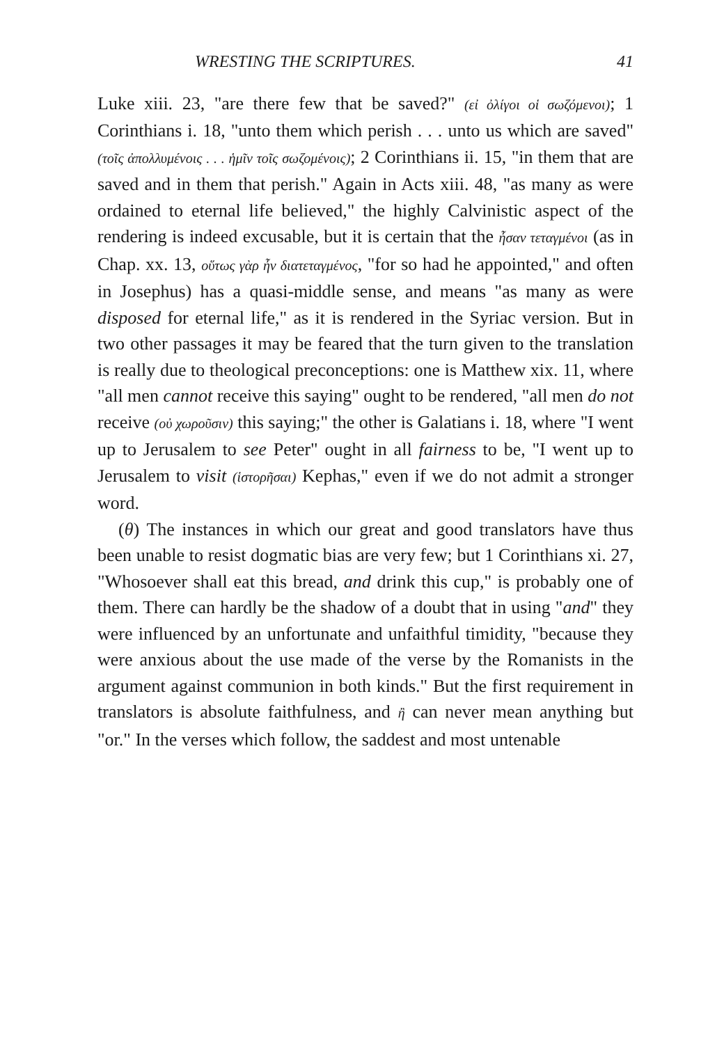WRESTING THE SCRIPTURES. 41
Luke xiii. 23, "are there few that be saved?" (εἰ ὀλίγοι οἱ σωζόμενοι); 1 Corinthians i. 18, "unto them which perish . . . unto us which are saved" (τοῖς ἀπολλυμένοις . . . ἡμῖν τοῖς σωζομένοις); 2 Corinthians ii. 15, "in them that are saved and in them that perish." Again in Acts xiii. 48, "as many as were ordained to eternal life believed," the highly Calvinistic aspect of the rendering is indeed excusable, but it is certain that the ἦσαν τεταγμένοι (as in Chap. xx. 13, οὕτως γὰρ ἦν διατεταγμένος, "for so had he appointed," and often in Josephus) has a quasi-middle sense, and means "as many as were disposed for eternal life," as it is rendered in the Syriac version. But in two other passages it may be feared that the turn given to the translation is really due to theological preconceptions: one is Matthew xix. 11, where "all men cannot receive this saying" ought to be rendered, "all men do not receive (οὐ χωροῦσιν) this saying;" the other is Galatians i. 18, where "I went up to Jerusalem to see Peter" ought in all fairness to be, "I went up to Jerusalem to visit (ἱστορῆσαι) Kephas," even if we do not admit a stronger word.
(θ) The instances in which our great and good translators have thus been unable to resist dogmatic bias are very few; but 1 Corinthians xi. 27, "Whosoever shall eat this bread, and drink this cup," is probably one of them. There can hardly be the shadow of a doubt that in using "and" they were influenced by an unfortunate and unfaithful timidity, "because they were anxious about the use made of the verse by the Romanists in the argument against communion in both kinds." But the first requirement in translators is absolute faithfulness, and ἢ can never mean anything but "or." In the verses which follow, the saddest and most untenable